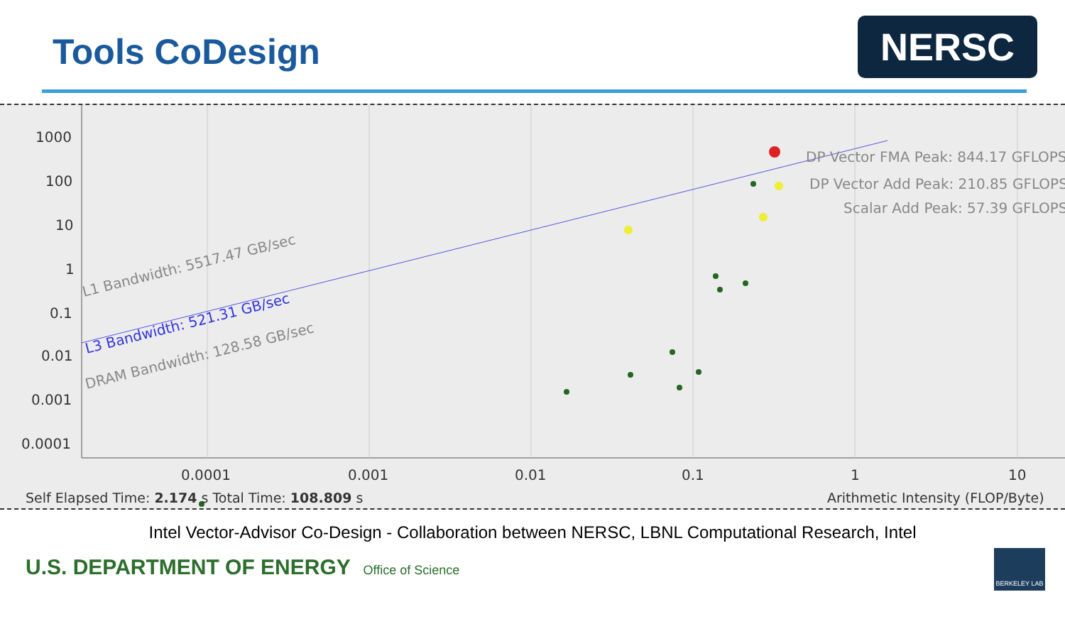Tools CoDesign NERSC
1000
100
10
1
0.1
0.01
0.001
0.0001
0.0001
0.001
0.01
0.1
1
10
DP Vector FMA Peak: 844.17 GFLOPS
DP Vector Add Peak: 210.85 GFLOPS
Scalar Add Peak: 57.39 GFLOPS
L1 Bandwidth: 5517.47 GB/sec
L3 Bandwidth: 521.31 GB/sec
DRAM Bandwidth: 128.58 GB/sec
Self Elapsed Time: 2.174 s Total Time: 108.809 s
Arithmetic Intensity (FLOP/Byte)
Intel Vector-Advisor Co-Design - Collaboration between NERSC, LBNL Computational Research, Intel
U.S. DEPARTMENT OF ENERGY Office of Science
BERKELEY LAB